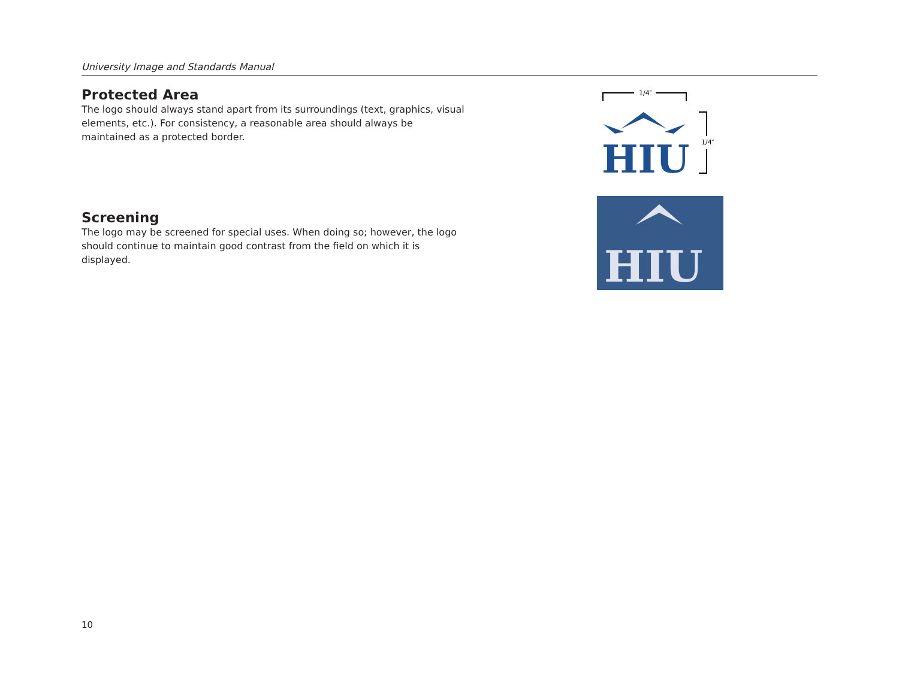University Image and Standards Manual
Protected Area
The logo should always stand apart from its surroundings (text, graphics, visual elements, etc.). For consistency, a reasonable area should always be maintained as a protected border.
Screening
The logo may be screened for special uses. When doing so; however, the logo should continue to maintain good contrast from the field on which it is displayed.
1/4″
1/4″
HIU
HIU
10